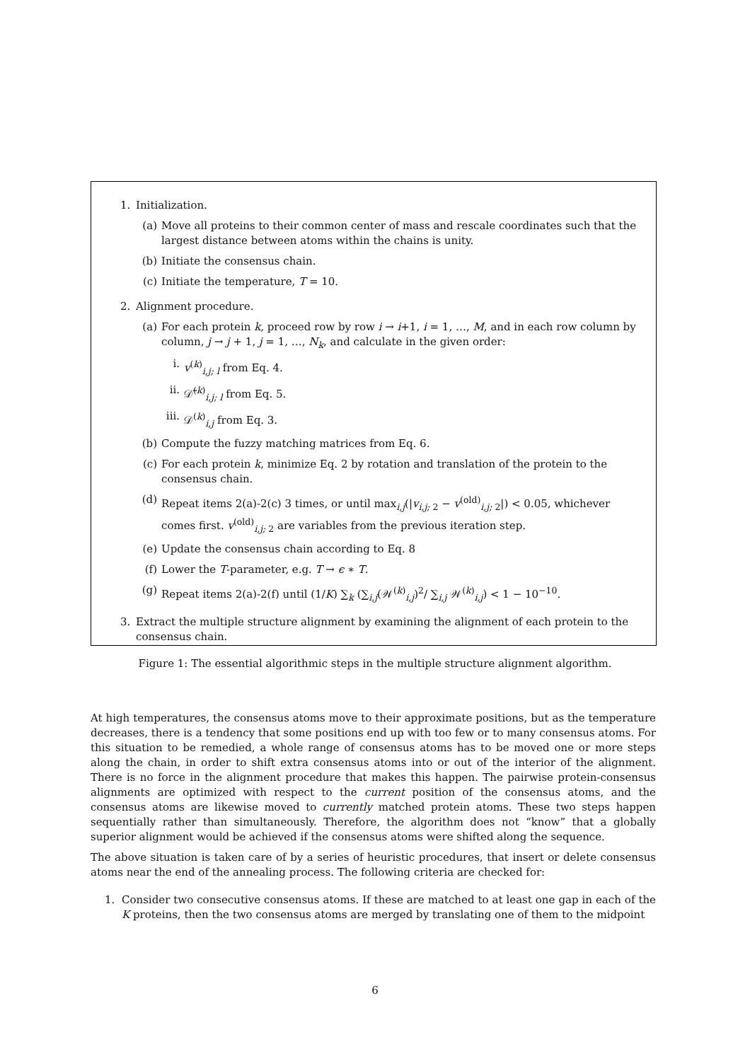1. Initialization.
(a) Move all proteins to their common center of mass and rescale coordinates such that the largest distance between atoms within the chains is unity.
(b) Initiate the consensus chain.
(c) Initiate the temperature, T = 10.
2. Alignment procedure.
(a) For each protein k, proceed row by row i → i+1, i = 1, …, M, and in each row column by column, j → j + 1, j = 1, …, N<sub>k</sub>, and calculate in the given order:
i. v<sup>(k)</sup><sub>i,j; l</sub> from Eq. 4.
ii. 𝒟̃<sup>(k)</sup><sub>i,j; l</sub> from Eq. 5.
iii. 𝒟<sup>(k)</sup><sub>i,j</sub> from Eq. 3.
(b) Compute the fuzzy matching matrices from Eq. 6.
(c) For each protein k, minimize Eq. 2 by rotation and translation of the protein to the consensus chain.
(d) Repeat items 2(a)-2(c) 3 times, or until max<sub>i,j</sub>(|v<sub>i,j; 2</sub> − v<sup>(old)</sup><sub>i,j; 2</sub>|) < 0.05, whichever comes first. v<sup>(old)</sup><sub>i,j; 2</sub> are variables from the previous iteration step.
(e) Update the consensus chain according to Eq. 8
(f) Lower the T-parameter, e.g. T → ϵ ∗ T.
(g) Repeat items 2(a)-2(f) until (1/K) ∑<sub>k</sub> (∑<sub>i,j</sub>(𝒲<sup>(k)</sup><sub>i,j</sub>)<sup>2</sup>/ ∑<sub>i,j</sub> 𝒲<sup>(k)</sup><sub>i,j</sub>) < 1 − 10<sup>−10</sup>.
3. Extract the multiple structure alignment by examining the alignment of each protein to the consensus chain.
Figure 1: The essential algorithmic steps in the multiple structure alignment algorithm.
At high temperatures, the consensus atoms move to their approximate positions, but as the temperature decreases, there is a tendency that some positions end up with too few or to many consensus atoms. For this situation to be remedied, a whole range of consensus atoms has to be moved one or more steps along the chain, in order to shift extra consensus atoms into or out of the interior of the alignment. There is no force in the alignment procedure that makes this happen. The pairwise protein-consensus alignments are optimized with respect to the current position of the consensus atoms, and the consensus atoms are likewise moved to currently matched protein atoms. These two steps happen sequentially rather than simultaneously. Therefore, the algorithm does not “know” that a globally superior alignment would be achieved if the consensus atoms were shifted along the sequence.
The above situation is taken care of by a series of heuristic procedures, that insert or delete consensus atoms near the end of the annealing process. The following criteria are checked for:
1. Consider two consecutive consensus atoms. If these are matched to at least one gap in each of the K proteins, then the two consensus atoms are merged by translating one of them to the midpoint
6